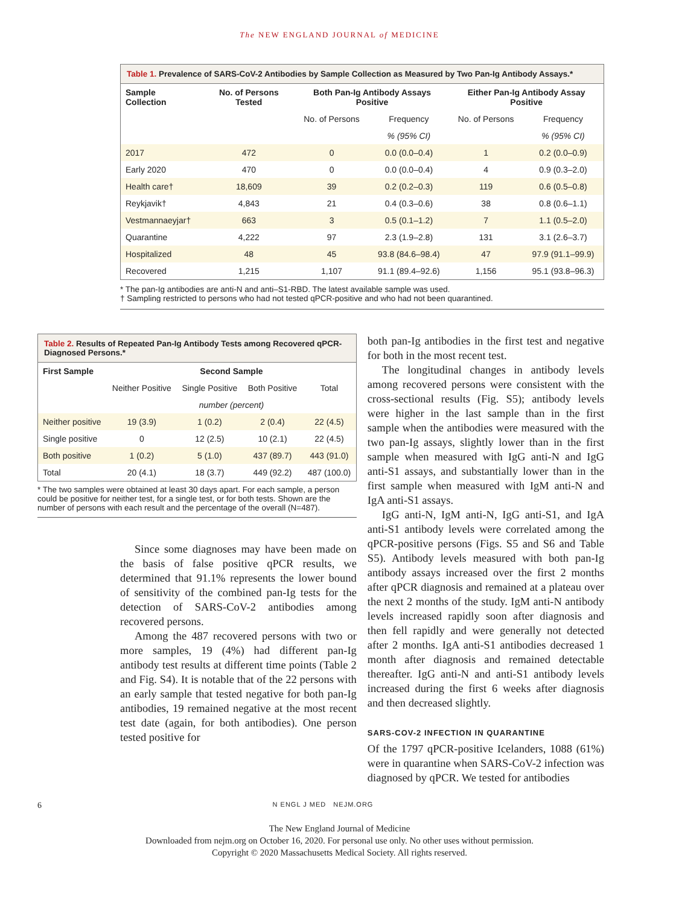The NEW ENGLAND JOURNAL of MEDICINE
Table 1. Prevalence of SARS-CoV-2 Antibodies by Sample Collection as Measured by Two Pan-Ig Antibody Assays.*
| Sample Collection | No. of Persons Tested | Both Pan-Ig Antibody Assays Positive | | Either Pan-Ig Antibody Assay Positive | |
| --- | --- | --- | --- | --- | --- |
| | | No. of Persons | Frequency | No. of Persons | Frequency |
| | | | % (95% CI) | | % (95% CI) |
| 2017 | 472 | 0 | 0.0 (0.0–0.4) | 1 | 0.2 (0.0–0.9) |
| Early 2020 | 470 | 0 | 0.0 (0.0–0.4) | 4 | 0.9 (0.3–2.0) |
| Health care† | 18,609 | 39 | 0.2 (0.2–0.3) | 119 | 0.6 (0.5–0.8) |
| Reykjavik† | 4,843 | 21 | 0.4 (0.3–0.6) | 38 | 0.8 (0.6–1.1) |
| Vestmannaeyjar† | 663 | 3 | 0.5 (0.1–1.2) | 7 | 1.1 (0.5–2.0) |
| Quarantine | 4,222 | 97 | 2.3 (1.9–2.8) | 131 | 3.1 (2.6–3.7) |
| Hospitalized | 48 | 45 | 93.8 (84.6–98.4) | 47 | 97.9 (91.1–99.9) |
| Recovered | 1,215 | 1,107 | 91.1 (89.4–92.6) | 1,156 | 95.1 (93.8–96.3) |
* The pan-Ig antibodies are anti-N and anti–S1-RBD. The latest available sample was used.
† Sampling restricted to persons who had not tested qPCR-positive and who had not been quarantined.
Table 2. Results of Repeated Pan-Ig Antibody Tests among Recovered qPCR-Diagnosed Persons.*
| First Sample | Second Sample | | | |
| --- | --- | --- | --- | --- |
| | Neither Positive | Single Positive | Both Positive | Total |
| | number (percent) | | | |
| Neither positive | 19 (3.9) | 1 (0.2) | 2 (0.4) | 22 (4.5) |
| Single positive | 0 | 12 (2.5) | 10 (2.1) | 22 (4.5) |
| Both positive | 1 (0.2) | 5 (1.0) | 437 (89.7) | 443 (91.0) |
| Total | 20 (4.1) | 18 (3.7) | 449 (92.2) | 487 (100.0) |
* The two samples were obtained at least 30 days apart. For each sample, a person could be positive for neither test, for a single test, or for both tests. Shown are the number of persons with each result and the percentage of the overall (N=487).
Since some diagnoses may have been made on the basis of false positive qPCR results, we determined that 91.1% represents the lower bound of sensitivity of the combined pan-Ig tests for the detection of SARS-CoV-2 antibodies among recovered persons.
Among the 487 recovered persons with two or more samples, 19 (4%) had different pan-Ig antibody test results at different time points (Table 2 and Fig. S4). It is notable that of the 22 persons with an early sample that tested negative for both pan-Ig antibodies, 19 remained negative at the most recent test date (again, for both antibodies). One person tested positive for
both pan-Ig antibodies in the first test and negative for both in the most recent test.
The longitudinal changes in antibody levels among recovered persons were consistent with the cross-sectional results (Fig. S5); antibody levels were higher in the last sample than in the first sample when the antibodies were measured with the two pan-Ig assays, slightly lower than in the first sample when measured with IgG anti-N and IgG anti-S1 assays, and substantially lower than in the first sample when measured with IgM anti-N and IgA anti-S1 assays.
IgG anti-N, IgM anti-N, IgG anti-S1, and IgA anti-S1 antibody levels were correlated among the qPCR-positive persons (Figs. S5 and S6 and Table S5). Antibody levels measured with both pan-Ig antibody assays increased over the first 2 months after qPCR diagnosis and remained at a plateau over the next 2 months of the study. IgM anti-N antibody levels increased rapidly soon after diagnosis and then fell rapidly and were generally not detected after 2 months. IgA anti-S1 antibodies decreased 1 month after diagnosis and remained detectable thereafter. IgG anti-N and anti-S1 antibody levels increased during the first 6 weeks after diagnosis and then decreased slightly.
SARS-COV-2 INFECTION IN QUARANTINE
Of the 1797 qPCR-positive Icelanders, 1088 (61%) were in quarantine when SARS-CoV-2 infection was diagnosed by qPCR. We tested for antibodies
6 N ENGL J MED NEJM.ORG
The New England Journal of Medicine
Downloaded from nejm.org on October 16, 2020. For personal use only. No other uses without permission.
Copyright © 2020 Massachusetts Medical Society. All rights reserved.